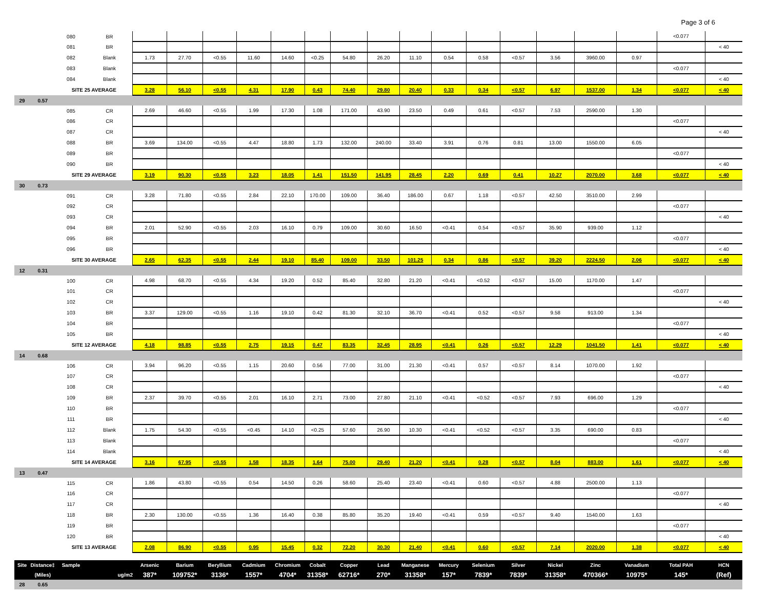Page 3 of 6
| | | 080 | BR | | | | | | | | | | | | | | | | <0.077 | |
| | | 081 | BR | | | | | | | | | | | | | | | | | < 40 |
| | | 082 | Blank | 1.73 | 27.70 | <0.55 | 11.60 | 14.60 | <0.25 | 54.80 | 26.20 | 11.10 | 0.54 | 0.58 | <0.57 | 3.56 | 3960.00 | 0.97 | | |
| | | 083 | Blank | | | | | | | | | | | | | | | | <0.077 | |
| | | 084 | Blank | | | | | | | | | | | | | | | | | < 40 |
| | | SITE 25 AVERAGE | | 3.28 | 56.10 | <0.55 | 4.31 | 17.90 | 0.43 | 74.40 | 29.80 | 20.40 | 0.33 | 0.34 | <0.57 | 6.97 | 1537.00 | 1.34 | <0.077 | < 40 |
| 29 | 0.57 | | | | | | | | | | | | | | | | | | | |
| | | 085 | CR | 2.69 | 46.60 | <0.55 | 1.99 | 17.30 | 1.08 | 171.00 | 43.90 | 23.50 | 0.49 | 0.61 | <0.57 | 7.53 | 2590.00 | 1.30 | | |
| | | 086 | CR | | | | | | | | | | | | | | | | <0.077 | |
| | | 087 | CR | | | | | | | | | | | | | | | | | < 40 |
| | | 088 | BR | 3.69 | 134.00 | <0.55 | 4.47 | 18.80 | 1.73 | 132.00 | 240.00 | 33.40 | 3.91 | 0.76 | 0.81 | 13.00 | 1550.00 | 6.05 | | |
| | | 089 | BR | | | | | | | | | | | | | | | | <0.077 | |
| | | 090 | BR | | | | | | | | | | | | | | | | | < 40 |
| | | SITE 29 AVERAGE | | 3.19 | 90.30 | <0.55 | 3.23 | 18.05 | 1.41 | 151.50 | 141.95 | 28.45 | 2.20 | 0.69 | 0.41 | 10.27 | 2070.00 | 3.68 | <0.077 | < 40 |
| 30 | 0.73 | | | | | | | | | | | | | | | | | | | |
| | | 091 | CR | 3.28 | 71.80 | <0.55 | 2.84 | 22.10 | 170.00 | 109.00 | 36.40 | 186.00 | 0.67 | 1.18 | <0.57 | 42.50 | 3510.00 | 2.99 | | |
| | | 092 | CR | | | | | | | | | | | | | | | | <0.077 | |
| | | 093 | CR | | | | | | | | | | | | | | | | | < 40 |
| | | 094 | BR | 2.01 | 52.90 | <0.55 | 2.03 | 16.10 | 0.79 | 109.00 | 30.60 | 16.50 | <0.41 | 0.54 | <0.57 | 35.90 | 939.00 | 1.12 | | |
| | | 095 | BR | | | | | | | | | | | | | | | | <0.077 | |
| | | 096 | BR | | | | | | | | | | | | | | | | | < 40 |
| | | SITE 30 AVERAGE | | 2.65 | 62.35 | <0.55 | 2.44 | 19.10 | 85.40 | 109.00 | 33.50 | 101.25 | 0.34 | 0.86 | <0.57 | 39.20 | 2224.50 | 2.06 | <0.077 | < 40 |
| 12 | 0.31 | | | | | | | | | | | | | | | | | | | |
| | | 100 | CR | 4.98 | 68.70 | <0.55 | 4.34 | 19.20 | 0.52 | 85.40 | 32.80 | 21.20 | <0.41 | <0.52 | <0.57 | 15.00 | 1170.00 | 1.47 | | |
| | | 101 | CR | | | | | | | | | | | | | | | | <0.077 | |
| | | 102 | CR | | | | | | | | | | | | | | | | | < 40 |
| | | 103 | BR | 3.37 | 129.00 | <0.55 | 1.16 | 19.10 | 0.42 | 81.30 | 32.10 | 36.70 | <0.41 | 0.52 | <0.57 | 9.58 | 913.00 | 1.34 | | |
| | | 104 | BR | | | | | | | | | | | | | | | | <0.077 | |
| | | 105 | BR | | | | | | | | | | | | | | | | | < 40 |
| | | SITE 12 AVERAGE | | 4.18 | 98.85 | <0.55 | 2.75 | 19.15 | 0.47 | 83.35 | 32.45 | 28.95 | <0.41 | 0.26 | <0.57 | 12.29 | 1041.50 | 1.41 | <0.077 | < 40 |
| 14 | 0.68 | | | | | | | | | | | | | | | | | | | |
| | | 106 | CR | 3.94 | 96.20 | <0.55 | 1.15 | 20.60 | 0.56 | 77.00 | 31.00 | 21.30 | <0.41 | 0.57 | <0.57 | 8.14 | 1070.00 | 1.92 | | |
| | | 107 | CR | | | | | | | | | | | | | | | | <0.077 | |
| | | 108 | CR | | | | | | | | | | | | | | | | | < 40 |
| | | 109 | BR | 2.37 | 39.70 | <0.55 | 2.01 | 16.10 | 2.71 | 73.00 | 27.80 | 21.10 | <0.41 | <0.52 | <0.57 | 7.93 | 696.00 | 1.29 | | |
| | | 110 | BR | | | | | | | | | | | | | | | | <0.077 | |
| | | 111 | BR | | | | | | | | | | | | | | | | | < 40 |
| | | 112 | Blank | 1.75 | 54.30 | <0.55 | <0.45 | 14.10 | <0.25 | 57.60 | 26.90 | 10.30 | <0.41 | <0.52 | <0.57 | 3.35 | 690.00 | 0.83 | | |
| | | 113 | Blank | | | | | | | | | | | | | | | | <0.077 | |
| | | 114 | Blank | | | | | | | | | | | | | | | | | < 40 |
| | | SITE 14 AVERAGE | | 3.16 | 67.95 | <0.55 | 1.58 | 18.35 | 1.64 | 75.00 | 29.40 | 21.20 | <0.41 | 0.28 | <0.57 | 8.04 | 883.00 | 1.61 | <0.077 | < 40 |
| 13 | 0.47 | | | | | | | | | | | | | | | | | | | |
| | | 115 | CR | 1.86 | 43.80 | <0.55 | 0.54 | 14.50 | 0.26 | 58.60 | 25.40 | 23.40 | <0.41 | 0.60 | <0.57 | 4.88 | 2500.00 | 1.13 | | |
| | | 116 | CR | | | | | | | | | | | | | | | | <0.077 | |
| | | 117 | CR | | | | | | | | | | | | | | | | | < 40 |
| | | 118 | BR | 2.30 | 130.00 | <0.55 | 1.36 | 16.40 | 0.38 | 85.80 | 35.20 | 19.40 | <0.41 | 0.59 | <0.57 | 9.40 | 1540.00 | 1.63 | | |
| | | 119 | BR | | | | | | | | | | | | | | | | <0.077 | |
| | | 120 | BR | | | | | | | | | | | | | | | | | < 40 |
| | | SITE 13 AVERAGE | | 2.08 | 86.90 | <0.55 | 0.95 | 15.45 | 0.32 | 72.20 | 30.30 | 21.40 | <0.41 | 0.60 | <0.57 | 7.14 | 2020.00 | 1.38 | <0.077 | < 40 |
| Site | Distance‡ | Sample | | Arsenic | Barium | Beryllium | Cadmium | Chromium | Cobalt | Copper | Lead | Manganese | Mercury | Selenium | Silver | Nickel | Zinc | Vanadium | Total PAH | HCN |
| | (Miles) | | ug/m2 | 387* | 109752* | 3136* | 1557* | 4704* | 31358* | 62716* | 270* | 31358* | 157* | 7839* | 7839* | 31358* | 470366* | 10975* | 145* | (Ref) |
| 28 | 0.65 | | | | | | | | | | | | | | | | | | | |